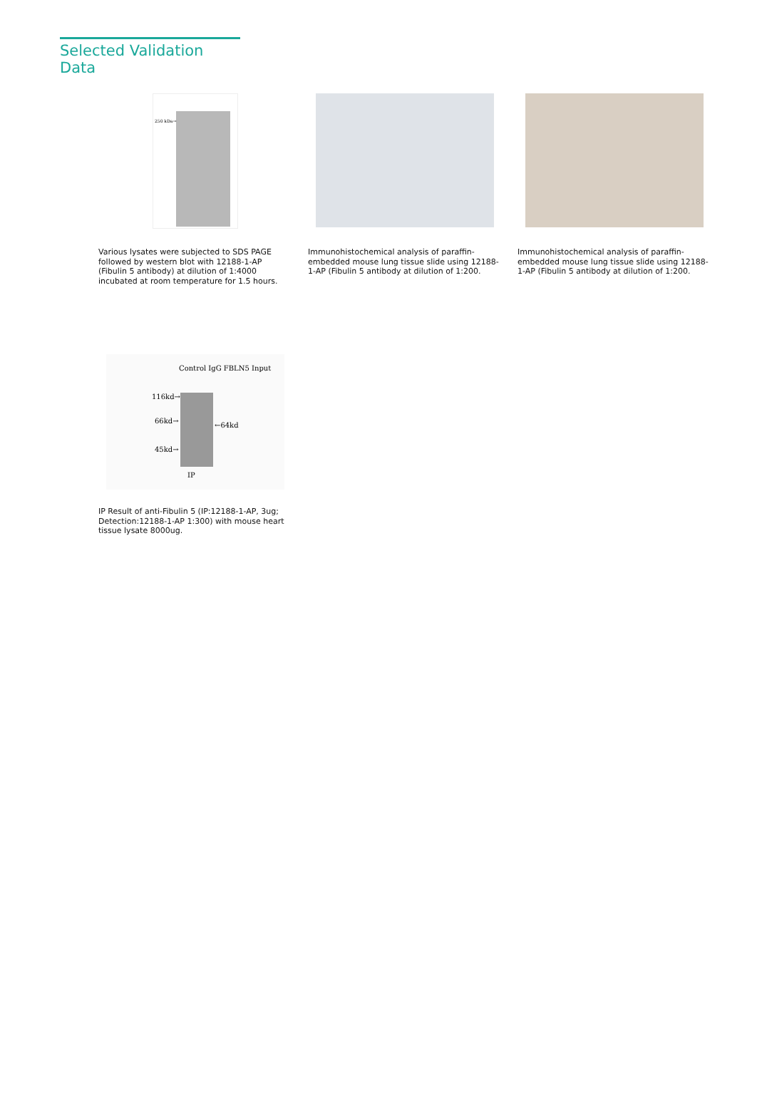Selected Validation Data
250 kDa→
Various lysates were subjected to SDS PAGE followed by western blot with 12188-1-AP (Fibulin 5 antibody) at dilution of 1:4000 incubated at room temperature for 1.5 hours.
Immunohistochemical analysis of paraffin-embedded mouse lung tissue slide using 12188-1-AP (Fibulin 5 antibody at dilution of 1:200.
Immunohistochemical analysis of paraffin-embedded mouse lung tissue slide using 12188-1-AP (Fibulin 5 antibody at dilution of 1:200.
Control IgG FBLN5 Input
116kd→
66kd→
←64kd
45kd→
IP
IP Result of anti-Fibulin 5 (IP:12188-1-AP, 3ug; Detection:12188-1-AP 1:300) with mouse heart tissue lysate 8000ug.